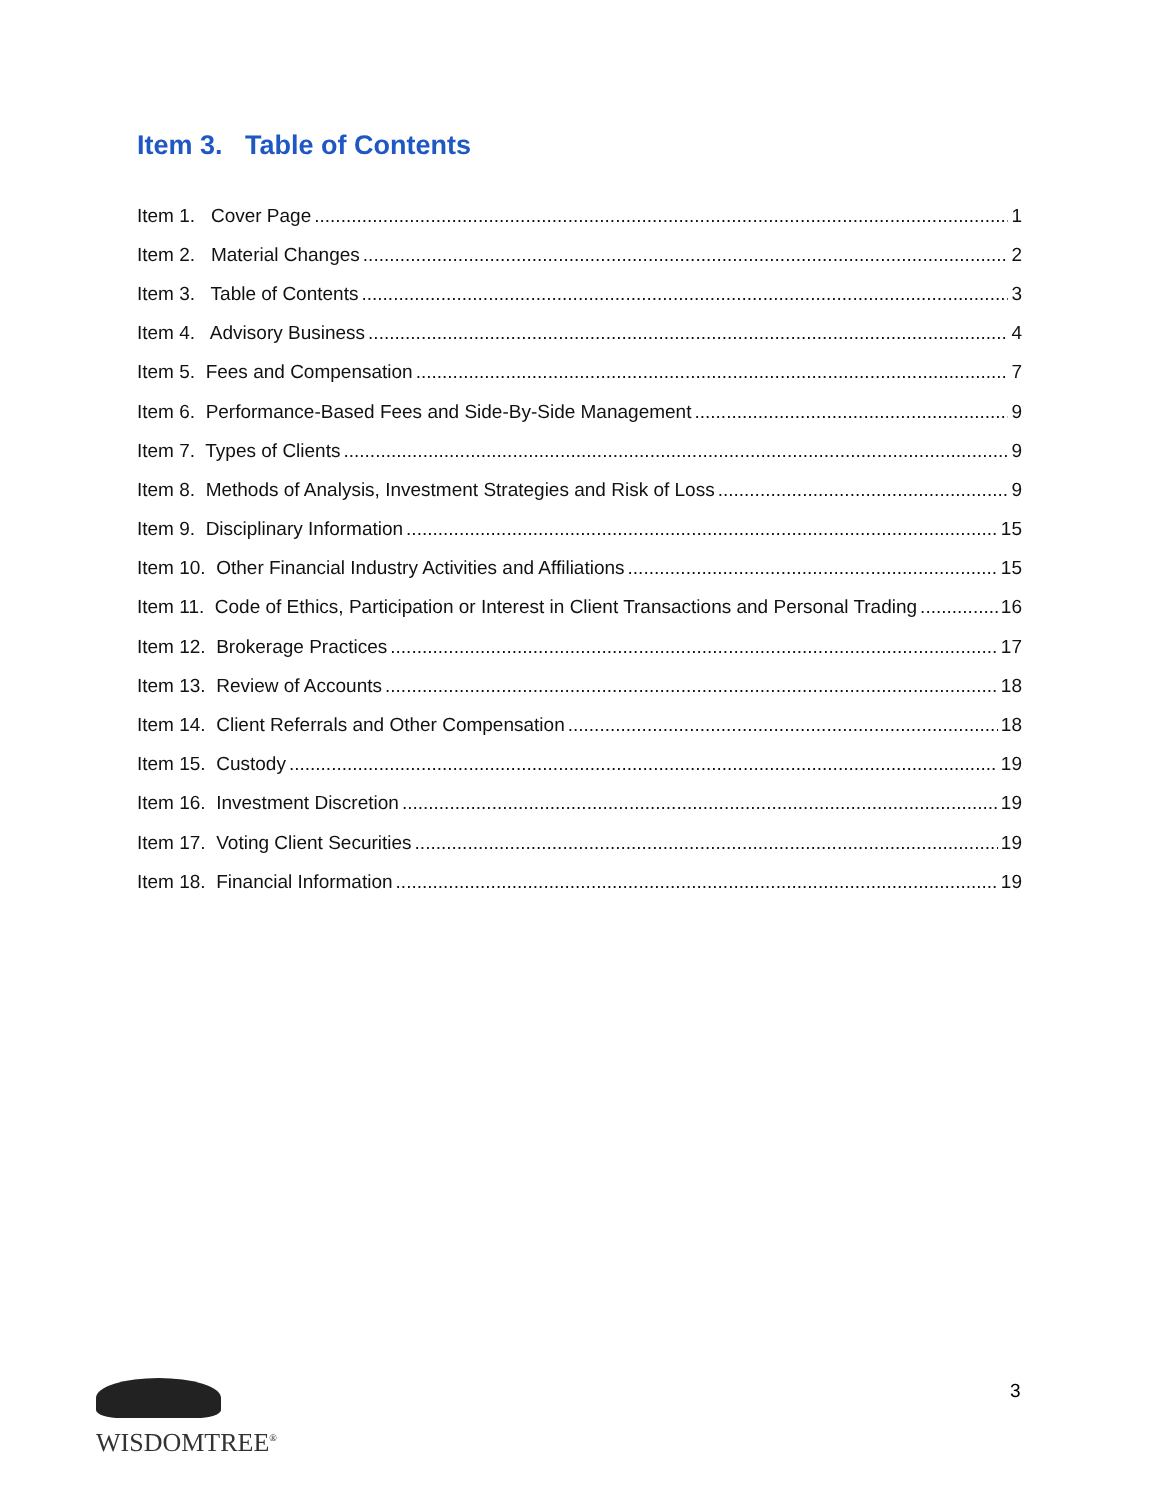Item 3. Table of Contents
Item 1. Cover Page 1
Item 2. Material Changes 2
Item 3. Table of Contents 3
Item 4. Advisory Business 4
Item 5. Fees and Compensation 7
Item 6. Performance-Based Fees and Side-By-Side Management 9
Item 7. Types of Clients 9
Item 8. Methods of Analysis, Investment Strategies and Risk of Loss 9
Item 9. Disciplinary Information 15
Item 10. Other Financial Industry Activities and Affiliations 15
Item 11. Code of Ethics, Participation or Interest in Client Transactions and Personal Trading 16
Item 12. Brokerage Practices 17
Item 13. Review of Accounts 18
Item 14. Client Referrals and Other Compensation 18
Item 15. Custody 19
Item 16. Investment Discretion 19
Item 17. Voting Client Securities 19
Item 18. Financial Information 19
WISDOMTREE<sup>®</sup> 3